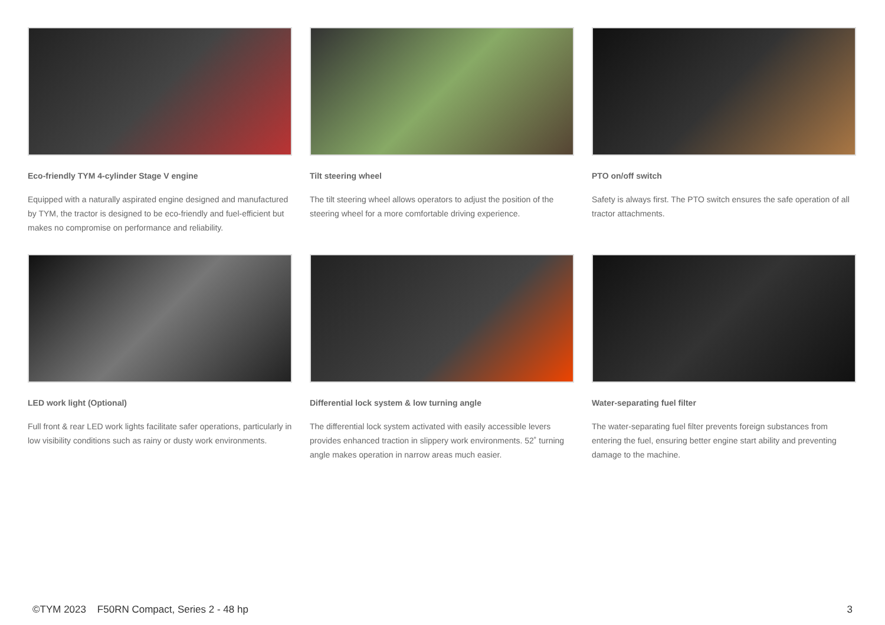Eco-friendly TYM 4-cylinder Stage V engine
Equipped with a naturally aspirated engine designed and manufactured by TYM, the tractor is designed to be eco-friendly and fuel-efficient but makes no compromise on performance and reliability.
Tilt steering wheel
The tilt steering wheel allows operators to adjust the position of the steering wheel for a more comfortable driving experience.
PTO on/off switch
Safety is always first. The PTO switch ensures the safe operation of all tractor attachments.
LED work light (Optional)
Full front & rear LED work lights facilitate safer operations, particularly in low visibility conditions such as rainy or dusty work environments.
Differential lock system & low turning angle
The differential lock system activated with easily accessible levers provides enhanced traction in slippery work environments. 52˚ turning angle makes operation in narrow areas much easier.
Water-separating fuel filter
The water-separating fuel filter prevents foreign substances from entering the fuel, ensuring better engine start ability and preventing damage to the machine.
©TYM 2023 F50RN Compact, Series 2 - 48 hp 3